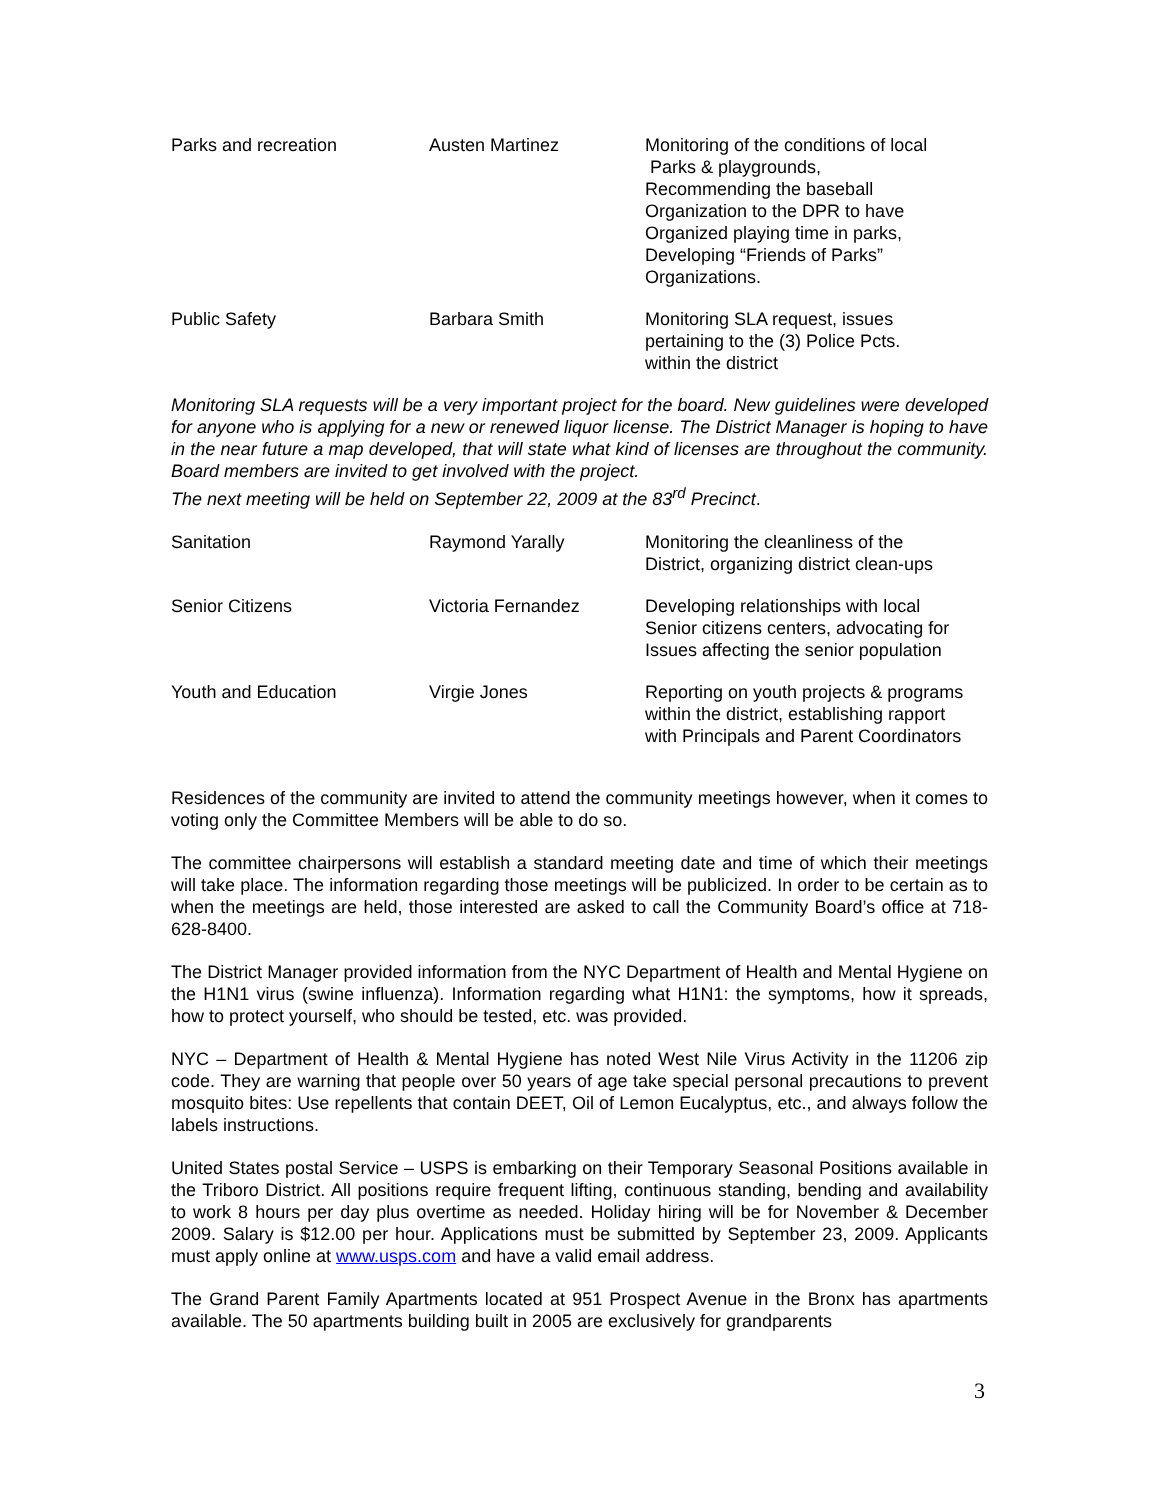| Parks and recreation | Austen Martinez | Monitoring of the conditions of local Parks & playgrounds, Recommending the baseball Organization to the DPR to have Organized playing time in parks, Developing “Friends of Parks” Organizations. |
| Public Safety | Barbara Smith | Monitoring SLA request, issues pertaining to the (3) Police Pcts. within the district |
Monitoring SLA requests will be a very important project for the board. New guidelines were developed for anyone who is applying for a new or renewed liquor license. The District Manager is hoping to have in the near future a map developed, that will state what kind of licenses are throughout the community. Board members are invited to get involved with the project.
The next meeting will be held on September 22, 2009 at the 83<sup>rd</sup> Precinct.
| Sanitation | Raymond Yarally | Monitoring the cleanliness of the District, organizing district clean-ups |
| Senior Citizens | Victoria Fernandez | Developing relationships with local Senior citizens centers, advocating for Issues affecting the senior population |
| Youth and Education | Virgie Jones | Reporting on youth projects & programs within the district, establishing rapport with Principals and Parent Coordinators |
Residences of the community are invited to attend the community meetings however, when it comes to voting only the Committee Members will be able to do so.
The committee chairpersons will establish a standard meeting date and time of which their meetings will take place. The information regarding those meetings will be publicized. In order to be certain as to when the meetings are held, those interested are asked to call the Community Board’s office at 718-628-8400.
The District Manager provided information from the NYC Department of Health and Mental Hygiene on the H1N1 virus (swine influenza). Information regarding what H1N1: the symptoms, how it spreads, how to protect yourself, who should be tested, etc. was provided.
NYC – Department of Health & Mental Hygiene has noted West Nile Virus Activity in the 11206 zip code. They are warning that people over 50 years of age take special personal precautions to prevent mosquito bites: Use repellents that contain DEET, Oil of Lemon Eucalyptus, etc., and always follow the labels instructions.
United States postal Service – USPS is embarking on their Temporary Seasonal Positions available in the Triboro District. All positions require frequent lifting, continuous standing, bending and availability to work 8 hours per day plus overtime as needed. Holiday hiring will be for November & December 2009. Salary is $12.00 per hour. Applications must be submitted by September 23, 2009. Applicants must apply online at www.usps.com and have a valid email address.
The Grand Parent Family Apartments located at 951 Prospect Avenue in the Bronx has apartments available. The 50 apartments building built in 2005 are exclusively for grandparents
3